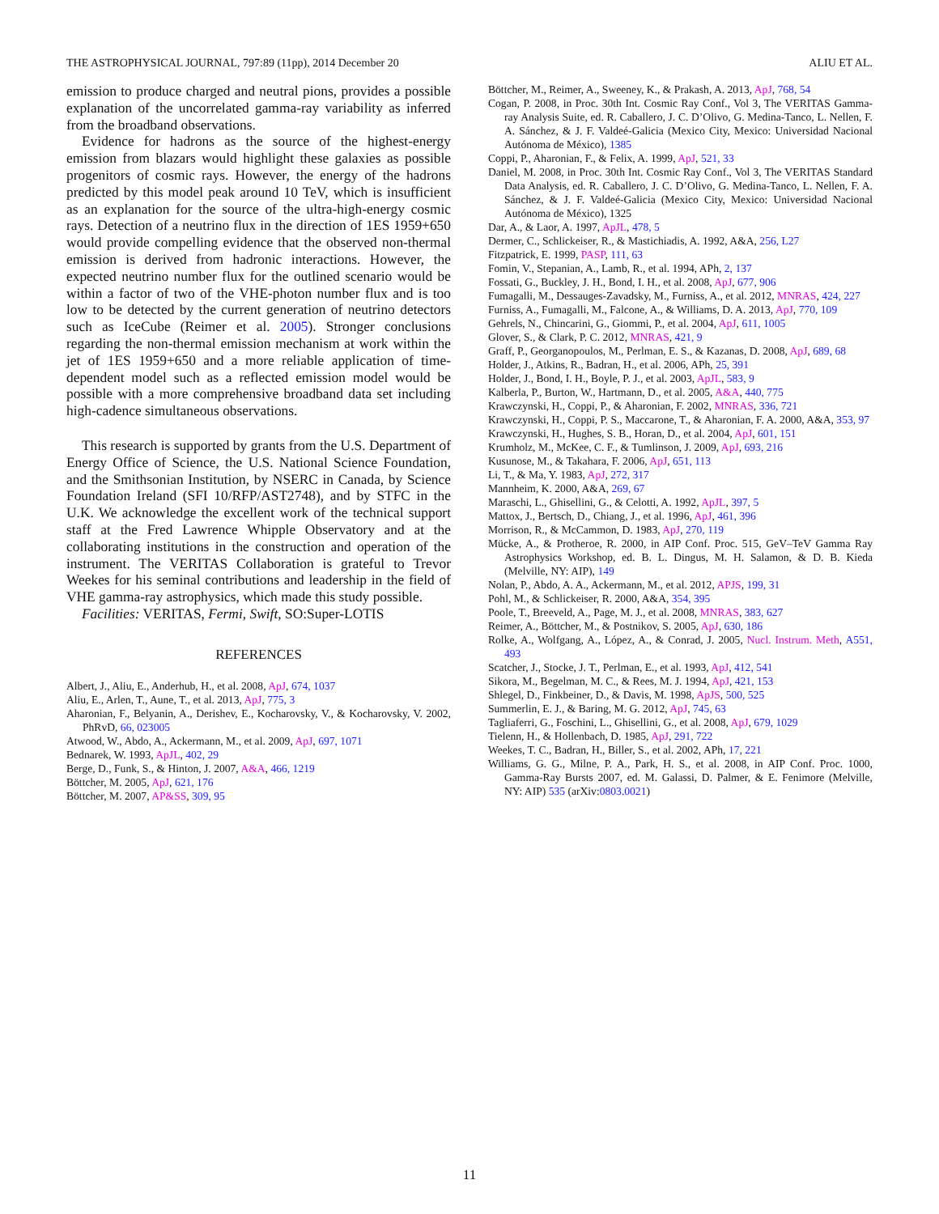THE ASTROPHYSICAL JOURNAL, 797:89 (11pp), 2014 December 20 ALIU ET AL.
emission to produce charged and neutral pions, provides a possible explanation of the uncorrelated gamma-ray variability as inferred from the broadband observations.
Evidence for hadrons as the source of the highest-energy emission from blazars would highlight these galaxies as possible progenitors of cosmic rays. However, the energy of the hadrons predicted by this model peak around 10 TeV, which is insufficient as an explanation for the source of the ultra-high-energy cosmic rays. Detection of a neutrino flux in the direction of 1ES 1959+650 would provide compelling evidence that the observed non-thermal emission is derived from hadronic interactions. However, the expected neutrino number flux for the outlined scenario would be within a factor of two of the VHE-photon number flux and is too low to be detected by the current generation of neutrino detectors such as IceCube (Reimer et al. 2005). Stronger conclusions regarding the non-thermal emission mechanism at work within the jet of 1ES 1959+650 and a more reliable application of time-dependent model such as a reflected emission model would be possible with a more comprehensive broadband data set including high-cadence simultaneous observations.
This research is supported by grants from the U.S. Department of Energy Office of Science, the U.S. National Science Foundation, and the Smithsonian Institution, by NSERC in Canada, by Science Foundation Ireland (SFI 10/RFP/AST2748), and by STFC in the U.K. We acknowledge the excellent work of the technical support staff at the Fred Lawrence Whipple Observatory and at the collaborating institutions in the construction and operation of the instrument. The VERITAS Collaboration is grateful to Trevor Weekes for his seminal contributions and leadership in the field of VHE gamma-ray astrophysics, which made this study possible.
Facilities: VERITAS, Fermi, Swift, SO:Super-LOTIS
REFERENCES
Albert, J., Aliu, E., Anderhub, H., et al. 2008, ApJ, 674, 1037
Aliu, E., Arlen, T., Aune, T., et al. 2013, ApJ, 775, 3
Aharonian, F., Belyanin, A., Derishev, E., Kocharovsky, V., & Kocharovsky, V. 2002, PhRvD, 66, 023005
Atwood, W., Abdo, A., Ackermann, M., et al. 2009, ApJ, 697, 1071
Bednarek, W. 1993, ApJL, 402, 29
Berge, D., Funk, S., & Hinton, J. 2007, A&A, 466, 1219
Böttcher, M. 2005, ApJ, 621, 176
Böttcher, M. 2007, AP&SS, 309, 95
Böttcher, M., Reimer, A., Sweeney, K., & Prakash, A. 2013, ApJ, 768, 54
Cogan, P. 2008, in Proc. 30th Int. Cosmic Ray Conf., Vol 3, The VERITAS Gamma-ray Analysis Suite, ed. R. Caballero, J. C. D’Olivo, G. Medina-Tanco, L. Nellen, F. A. Sánchez, & J. F. Valdeé-Galicia (Mexico City, Mexico: Universidad Nacional Autónoma de México), 1385
Coppi, P., Aharonian, F., & Felix, A. 1999, ApJ, 521, 33
Daniel, M. 2008, in Proc. 30th Int. Cosmic Ray Conf., Vol 3, The VERITAS Standard Data Analysis, ed. R. Caballero, J. C. D’Olivo, G. Medina-Tanco, L. Nellen, F. A. Sánchez, & J. F. Valdeé-Galicia (Mexico City, Mexico: Universidad Nacional Autónoma de México), 1325
Dar, A., & Laor, A. 1997, ApJL, 478, 5
Dermer, C., Schlickeiser, R., & Mastichiadis, A. 1992, A&A, 256, L27
Fitzpatrick, E. 1999, PASP, 111, 63
Fomin, V., Stepanian, A., Lamb, R., et al. 1994, APh, 2, 137
Fossati, G., Buckley, J. H., Bond, I. H., et al. 2008, ApJ, 677, 906
Fumagalli, M., Dessauges-Zavadsky, M., Furniss, A., et al. 2012, MNRAS, 424, 227
Furniss, A., Fumagalli, M., Falcone, A., & Williams, D. A. 2013, ApJ, 770, 109
Gehrels, N., Chincarini, G., Giommi, P., et al. 2004, ApJ, 611, 1005
Glover, S., & Clark, P. C. 2012, MNRAS, 421, 9
Graff, P., Georganopoulos, M., Perlman, E. S., & Kazanas, D. 2008, ApJ, 689, 68
Holder, J., Atkins, R., Badran, H., et al. 2006, APh, 25, 391
Holder, J., Bond, I. H., Boyle, P. J., et al. 2003, ApJL, 583, 9
Kalberla, P., Burton, W., Hartmann, D., et al. 2005, A&A, 440, 775
Krawczynski, H., Coppi, P., & Aharonian, F. 2002, MNRAS, 336, 721
Krawczynski, H., Coppi, P. S., Maccarone, T., & Aharonian, F. A. 2000, A&A, 353, 97
Krawczynski, H., Hughes, S. B., Horan, D., et al. 2004, ApJ, 601, 151
Krumholz, M., McKee, C. F., & Tumlinson, J. 2009, ApJ, 693, 216
Kusunose, M., & Takahara, F. 2006, ApJ, 651, 113
Li, T., & Ma, Y. 1983, ApJ, 272, 317
Mannheim, K. 2000, A&A, 269, 67
Maraschi, L., Ghisellini, G., & Celotti, A. 1992, ApJL, 397, 5
Mattox, J., Bertsch, D., Chiang, J., et al. 1996, ApJ, 461, 396
Morrison, R., & McCammon, D. 1983, ApJ, 270, 119
Mücke, A., & Protheroe, R. 2000, in AIP Conf. Proc. 515, GeV–TeV Gamma Ray Astrophysics Workshop, ed. B. L. Dingus, M. H. Salamon, & D. B. Kieda (Melville, NY: AIP), 149
Nolan, P., Abdo, A. A., Ackermann, M., et al. 2012, APJS, 199, 31
Pohl, M., & Schlickeiser, R. 2000, A&A, 354, 395
Poole, T., Breeveld, A., Page, M. J., et al. 2008, MNRAS, 383, 627
Reimer, A., Böttcher, M., & Postnikov, S. 2005, ApJ, 630, 186
Rolke, A., Wolfgang, A., López, A., & Conrad, J. 2005, Nucl. Instrum. Meth, A551, 493
Scatcher, J., Stocke, J. T., Perlman, E., et al. 1993, ApJ, 412, 541
Sikora, M., Begelman, M. C., & Rees, M. J. 1994, ApJ, 421, 153
Shlegel, D., Finkbeiner, D., & Davis, M. 1998, ApJS, 500, 525
Summerlin, E. J., & Baring, M. G. 2012, ApJ, 745, 63
Tagliaferri, G., Foschini, L., Ghisellini, G., et al. 2008, ApJ, 679, 1029
Tielenn, H., & Hollenbach, D. 1985, ApJ, 291, 722
Weekes, T. C., Badran, H., Biller, S., et al. 2002, APh, 17, 221
Williams, G. G., Milne, P. A., Park, H. S., et al. 2008, in AIP Conf. Proc. 1000, Gamma-Ray Bursts 2007, ed. M. Galassi, D. Palmer, & E. Fenimore (Melville, NY: AIP) 535 (arXiv:0803.0021)
11